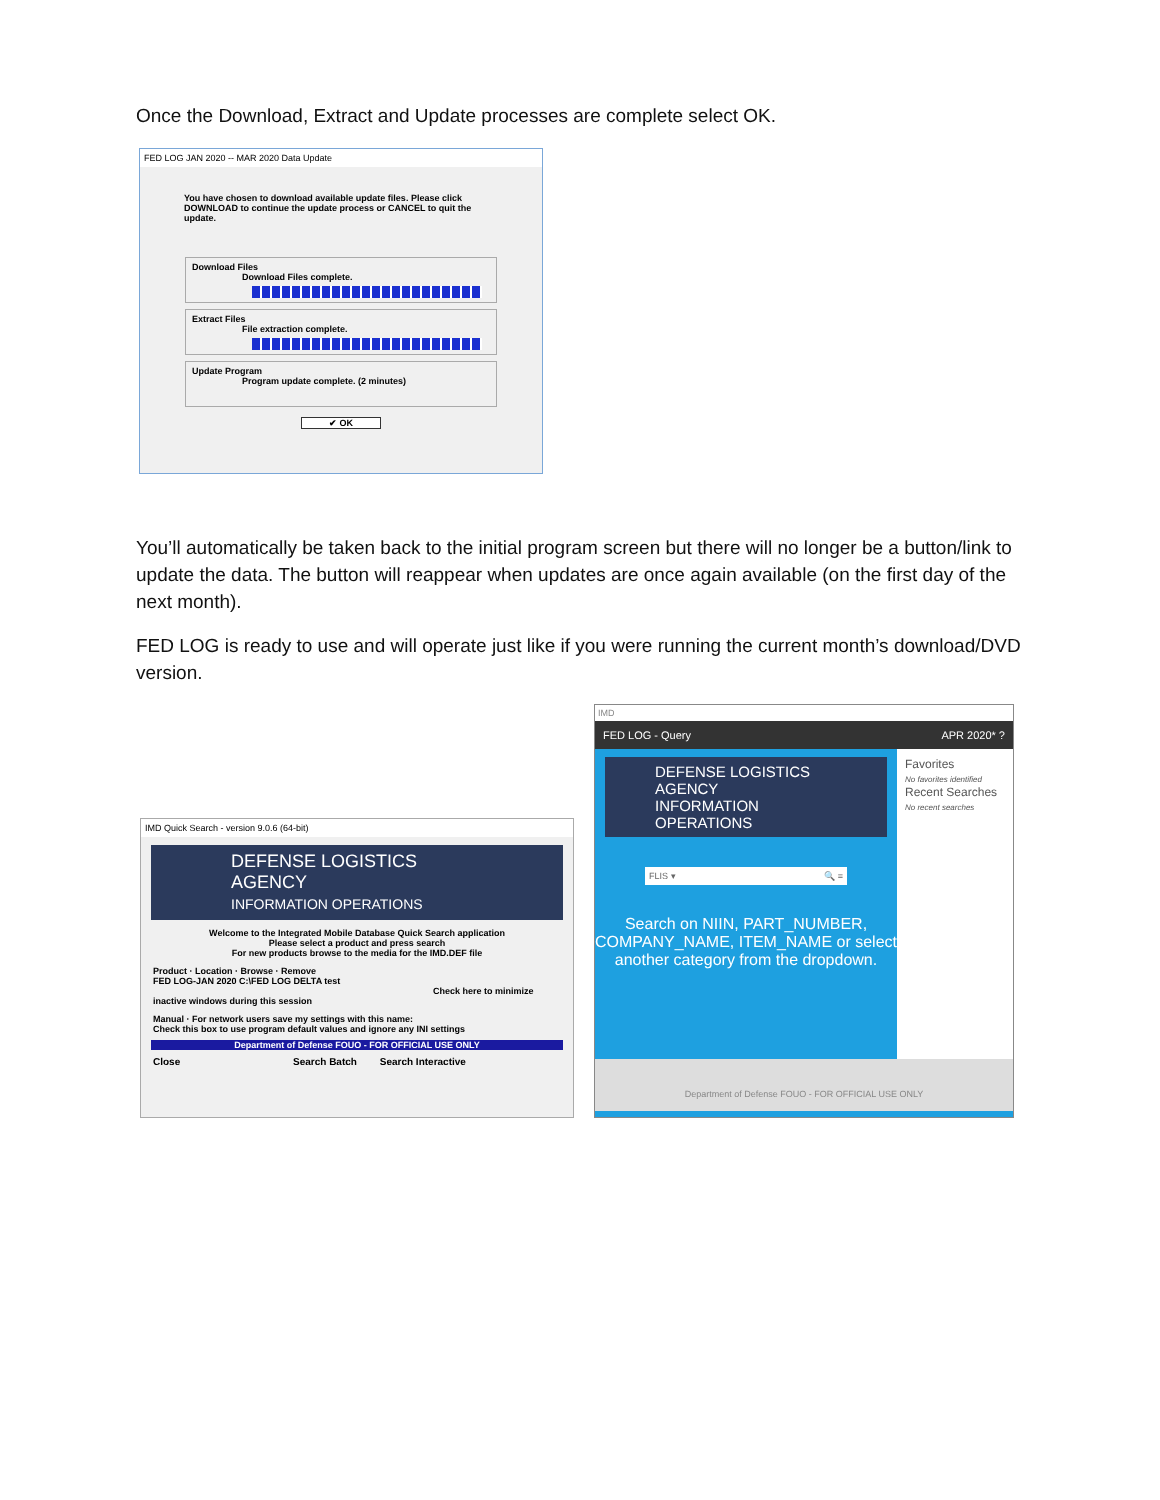Once the Download, Extract and Update processes are complete select OK.
FED LOG JAN 2020 -- MAR 2020 Data Update
You have chosen to download available update files. Please click DOWNLOAD to continue the update process or CANCEL to quit the update.
Download Files
Download Files complete.
Extract Files
File extraction complete.
Update Program
Program update complete. (2 minutes)
✔ OK
You’ll automatically be taken back to the initial program screen but there will no longer be a button/link to update the data. The button will reappear when updates are once again available (on the first day of the next month).
FED LOG is ready to use and will operate just like if you were running the current month’s download/DVD version.
IMD Quick Search - version 9.0.6 (64-bit)
DEFENSE LOGISTICS AGENCY
INFORMATION OPERATIONS
Welcome to the Integrated Mobile Database Quick Search application
Please select a product and press search
For new products browse to the media for the IMD.DEF file
Product · Location · Browse · Remove
FED LOG-JAN 2020 C:\FED LOG DELTA test
Check here to minimize inactive windows during this session
Manual · For network users save my settings with this name:
Check this box to use program default values and ignore any INI settings
Department of Defense FOUO - FOR OFFICIAL USE ONLY
Close Search Batch Search Interactive
IMD
FED LOG - Query APR 2020* ?
DEFENSE LOGISTICS AGENCY
INFORMATION OPERATIONS
FLIS ▾ 🔍 ≡
Search on NIIN, PART_NUMBER, COMPANY_NAME, ITEM_NAME or select another category from the dropdown.
Favorites
No favorites identified
Recent Searches
No recent searches
Department of Defense FOUO - FOR OFFICIAL USE ONLY